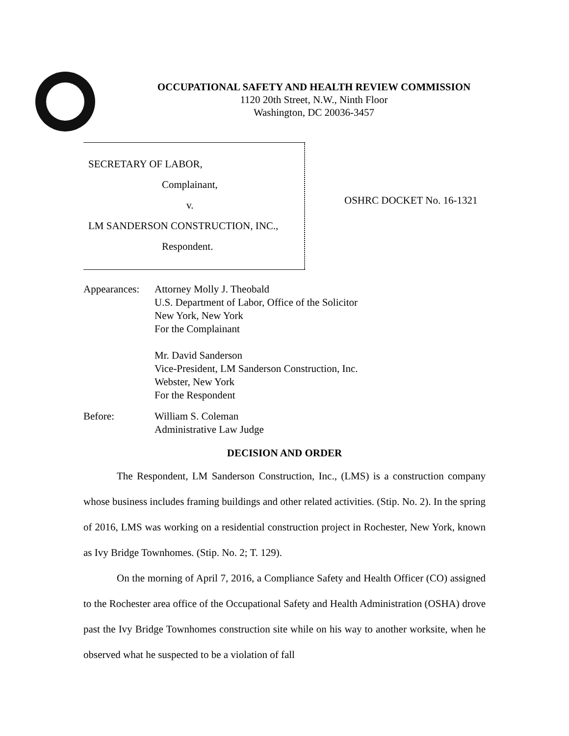OCCUPATIONAL SAFETY AND HEALTH REVIEW COMMISSION
1120 20th Street, N.W., Ninth Floor
Washington, DC 20036-3457
SECRETARY OF LABOR,
Complainant,
v.
LM SANDERSON CONSTRUCTION, INC.,
Respondent.
OSHRC DOCKET No. 16-1321
Appearances:
Attorney Molly J. Theobald
U.S. Department of Labor, Office of the Solicitor
New York, New York
For the Complainant
Mr. David Sanderson
Vice-President, LM Sanderson Construction, Inc.
Webster, New York
For the Respondent
Before: William S. Coleman
Administrative Law Judge
DECISION AND ORDER
The Respondent, LM Sanderson Construction, Inc., (LMS) is a construction company whose business includes framing buildings and other related activities. (Stip. No. 2). In the spring of 2016, LMS was working on a residential construction project in Rochester, New York, known as Ivy Bridge Townhomes. (Stip. No. 2; T. 129).
On the morning of April 7, 2016, a Compliance Safety and Health Officer (CO) assigned to the Rochester area office of the Occupational Safety and Health Administration (OSHA) drove past the Ivy Bridge Townhomes construction site while on his way to another worksite, when he observed what he suspected to be a violation of fall